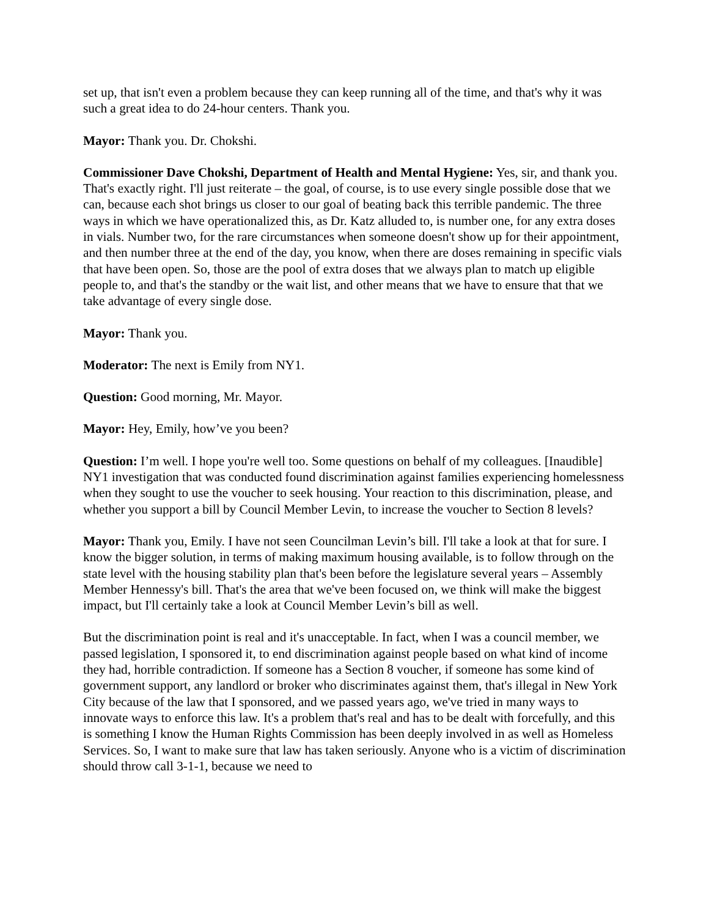set up, that isn't even a problem because they can keep running all of the time, and that's why it was such a great idea to do 24-hour centers. Thank you.
Mayor: Thank you. Dr. Chokshi.
Commissioner Dave Chokshi, Department of Health and Mental Hygiene: Yes, sir, and thank you. That's exactly right. I'll just reiterate – the goal, of course, is to use every single possible dose that we can, because each shot brings us closer to our goal of beating back this terrible pandemic. The three ways in which we have operationalized this, as Dr. Katz alluded to, is number one, for any extra doses in vials. Number two, for the rare circumstances when someone doesn't show up for their appointment, and then number three at the end of the day, you know, when there are doses remaining in specific vials that have been open. So, those are the pool of extra doses that we always plan to match up eligible people to, and that's the standby or the wait list, and other means that we have to ensure that that we take advantage of every single dose.
Mayor: Thank you.
Moderator: The next is Emily from NY1.
Question: Good morning, Mr. Mayor.
Mayor: Hey, Emily, how’ve you been?
Question: I’m well. I hope you're well too. Some questions on behalf of my colleagues. [Inaudible] NY1 investigation that was conducted found discrimination against families experiencing homelessness when they sought to use the voucher to seek housing. Your reaction to this discrimination, please, and whether you support a bill by Council Member Levin, to increase the voucher to Section 8 levels?
Mayor: Thank you, Emily. I have not seen Councilman Levin’s bill. I'll take a look at that for sure. I know the bigger solution, in terms of making maximum housing available, is to follow through on the state level with the housing stability plan that's been before the legislature several years – Assembly Member Hennessy's bill. That's the area that we've been focused on, we think will make the biggest impact, but I'll certainly take a look at Council Member Levin’s bill as well.
But the discrimination point is real and it's unacceptable. In fact, when I was a council member, we passed legislation, I sponsored it, to end discrimination against people based on what kind of income they had, horrible contradiction. If someone has a Section 8 voucher, if someone has some kind of government support, any landlord or broker who discriminates against them, that's illegal in New York City because of the law that I sponsored, and we passed years ago, we've tried in many ways to innovate ways to enforce this law. It's a problem that's real and has to be dealt with forcefully, and this is something I know the Human Rights Commission has been deeply involved in as well as Homeless Services. So, I want to make sure that law has taken seriously. Anyone who is a victim of discrimination should throw call 3-1-1, because we need to